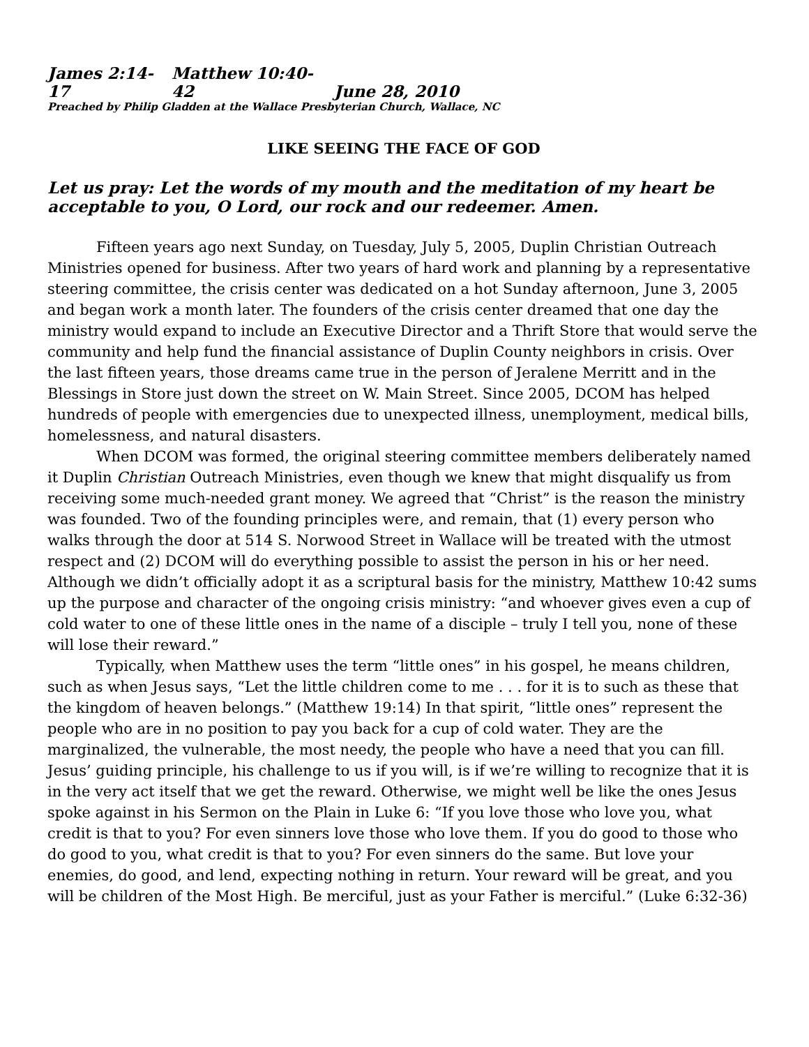James 2:14-17 Matthew 10:40-42 June 28, 2010
Preached by Philip Gladden at the Wallace Presbyterian Church, Wallace, NC
LIKE SEEING THE FACE OF GOD
Let us pray: Let the words of my mouth and the meditation of my heart be acceptable to you, O Lord, our rock and our redeemer. Amen.
Fifteen years ago next Sunday, on Tuesday, July 5, 2005, Duplin Christian Outreach Ministries opened for business. After two years of hard work and planning by a representative steering committee, the crisis center was dedicated on a hot Sunday afternoon, June 3, 2005 and began work a month later. The founders of the crisis center dreamed that one day the ministry would expand to include an Executive Director and a Thrift Store that would serve the community and help fund the financial assistance of Duplin County neighbors in crisis. Over the last fifteen years, those dreams came true in the person of Jeralene Merritt and in the Blessings in Store just down the street on W. Main Street. Since 2005, DCOM has helped hundreds of people with emergencies due to unexpected illness, unemployment, medical bills, homelessness, and natural disasters.
When DCOM was formed, the original steering committee members deliberately named it Duplin Christian Outreach Ministries, even though we knew that might disqualify us from receiving some much-needed grant money. We agreed that “Christ” is the reason the ministry was founded. Two of the founding principles were, and remain, that (1) every person who walks through the door at 514 S. Norwood Street in Wallace will be treated with the utmost respect and (2) DCOM will do everything possible to assist the person in his or her need. Although we didn’t officially adopt it as a scriptural basis for the ministry, Matthew 10:42 sums up the purpose and character of the ongoing crisis ministry: “and whoever gives even a cup of cold water to one of these little ones in the name of a disciple – truly I tell you, none of these will lose their reward.”
Typically, when Matthew uses the term “little ones” in his gospel, he means children, such as when Jesus says, “Let the little children come to me . . . for it is to such as these that the kingdom of heaven belongs.” (Matthew 19:14) In that spirit, “little ones” represent the people who are in no position to pay you back for a cup of cold water. They are the marginalized, the vulnerable, the most needy, the people who have a need that you can fill. Jesus’ guiding principle, his challenge to us if you will, is if we’re willing to recognize that it is in the very act itself that we get the reward. Otherwise, we might well be like the ones Jesus spoke against in his Sermon on the Plain in Luke 6: “If you love those who love you, what credit is that to you? For even sinners love those who love them. If you do good to those who do good to you, what credit is that to you? For even sinners do the same. But love your enemies, do good, and lend, expecting nothing in return. Your reward will be great, and you will be children of the Most High. Be merciful, just as your Father is merciful.” (Luke 6:32-36)